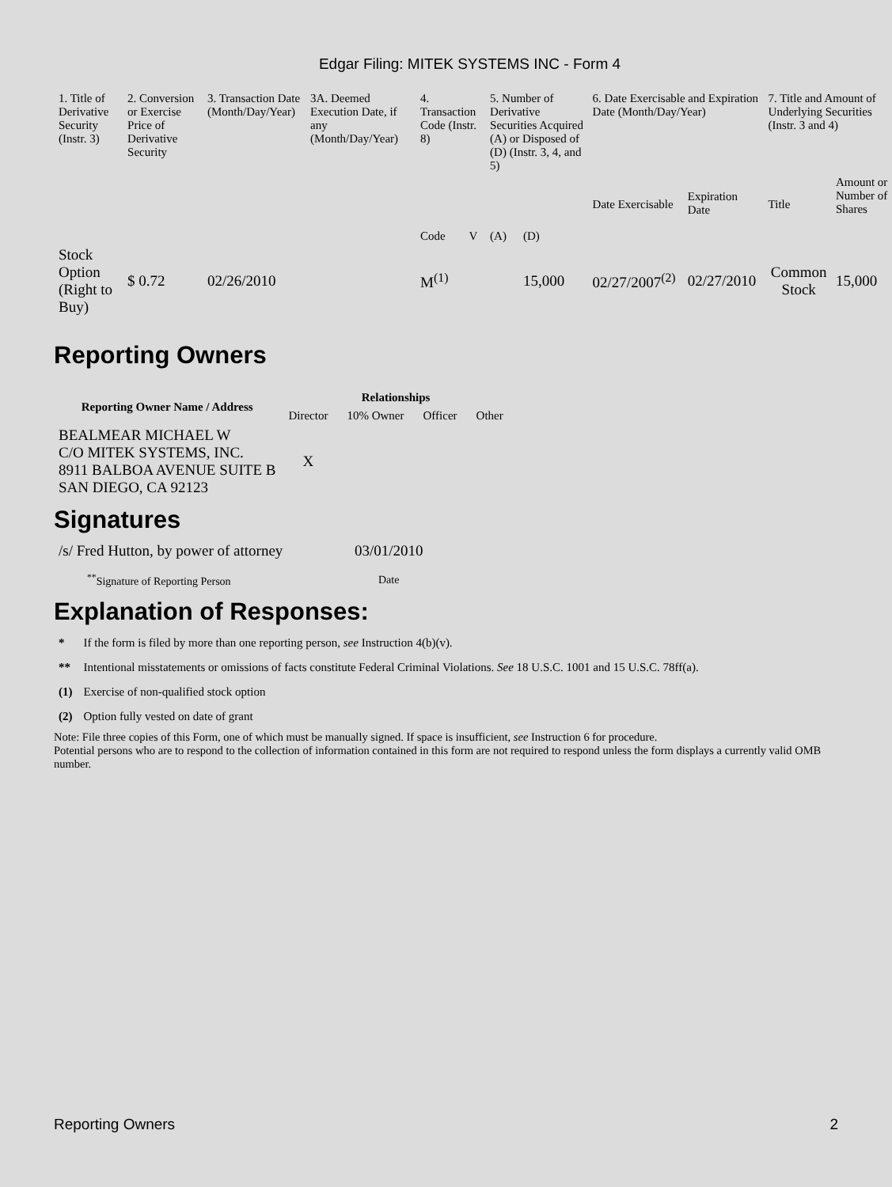Edgar Filing: MITEK SYSTEMS INC - Form 4
| 1. Title of Derivative Security (Instr. 3) | 2. Conversion or Exercise Price of Derivative Security | 3. Transaction Date (Month/Day/Year) | 3A. Deemed Execution Date, if any (Month/Day/Year) | 4. Transaction Code (Instr. 8) | | 5. Number of Derivative Securities Acquired (A) or Disposed of (D) (Instr. 3, 4, and 5) | | 6. Date Exercisable and Expiration Date (Month/Day/Year) | | 7. Title and Amount of Underlying Securities (Instr. 3 and 4) | |
| --- | --- | --- | --- | --- | --- | --- | --- | --- | --- | --- | --- |
| | | | | Code | V | (A) | (D) | Date Exercisable | Expiration Date | Title | Amount or Number of Shares |
| Stock Option (Right to Buy) | $ 0.72 | 02/26/2010 | | M<sup>(1)</sup> | | | 15,000 | 02/27/2007<sup>(2)</sup> | 02/27/2010 | Common Stock | 15,000 |
Reporting Owners
| Reporting Owner Name / Address | Relationships | | | |
| --- | --- | --- | --- | --- |
| | Director | 10% Owner | Officer | Other |
| BEALMEAR MICHAEL W C/O MITEK SYSTEMS, INC. 8911 BALBOA AVENUE SUITE B SAN DIEGO, CA 92123 | X | | | |
Signatures
| /s/ Fred Hutton, by power of attorney | 03/01/2010 |
| <sup>**</sup> Signature of Reporting Person | Date |
Explanation of Responses:
| * | If the form is filed by more than one reporting person, see Instruction 4(b)(v). |
| ** | Intentional misstatements or omissions of facts constitute Federal Criminal Violations. See 18 U.S.C. 1001 and 15 U.S.C. 78ff(a). |
| (1) | Exercise of non-qualified stock option |
| (2) | Option fully vested on date of grant |
Note: File three copies of this Form, one of which must be manually signed. If space is insufficient, see Instruction 6 for procedure.
Potential persons who are to respond to the collection of information contained in this form are not required to respond unless the form displays a currently valid OMB number.
Reporting Owners 2